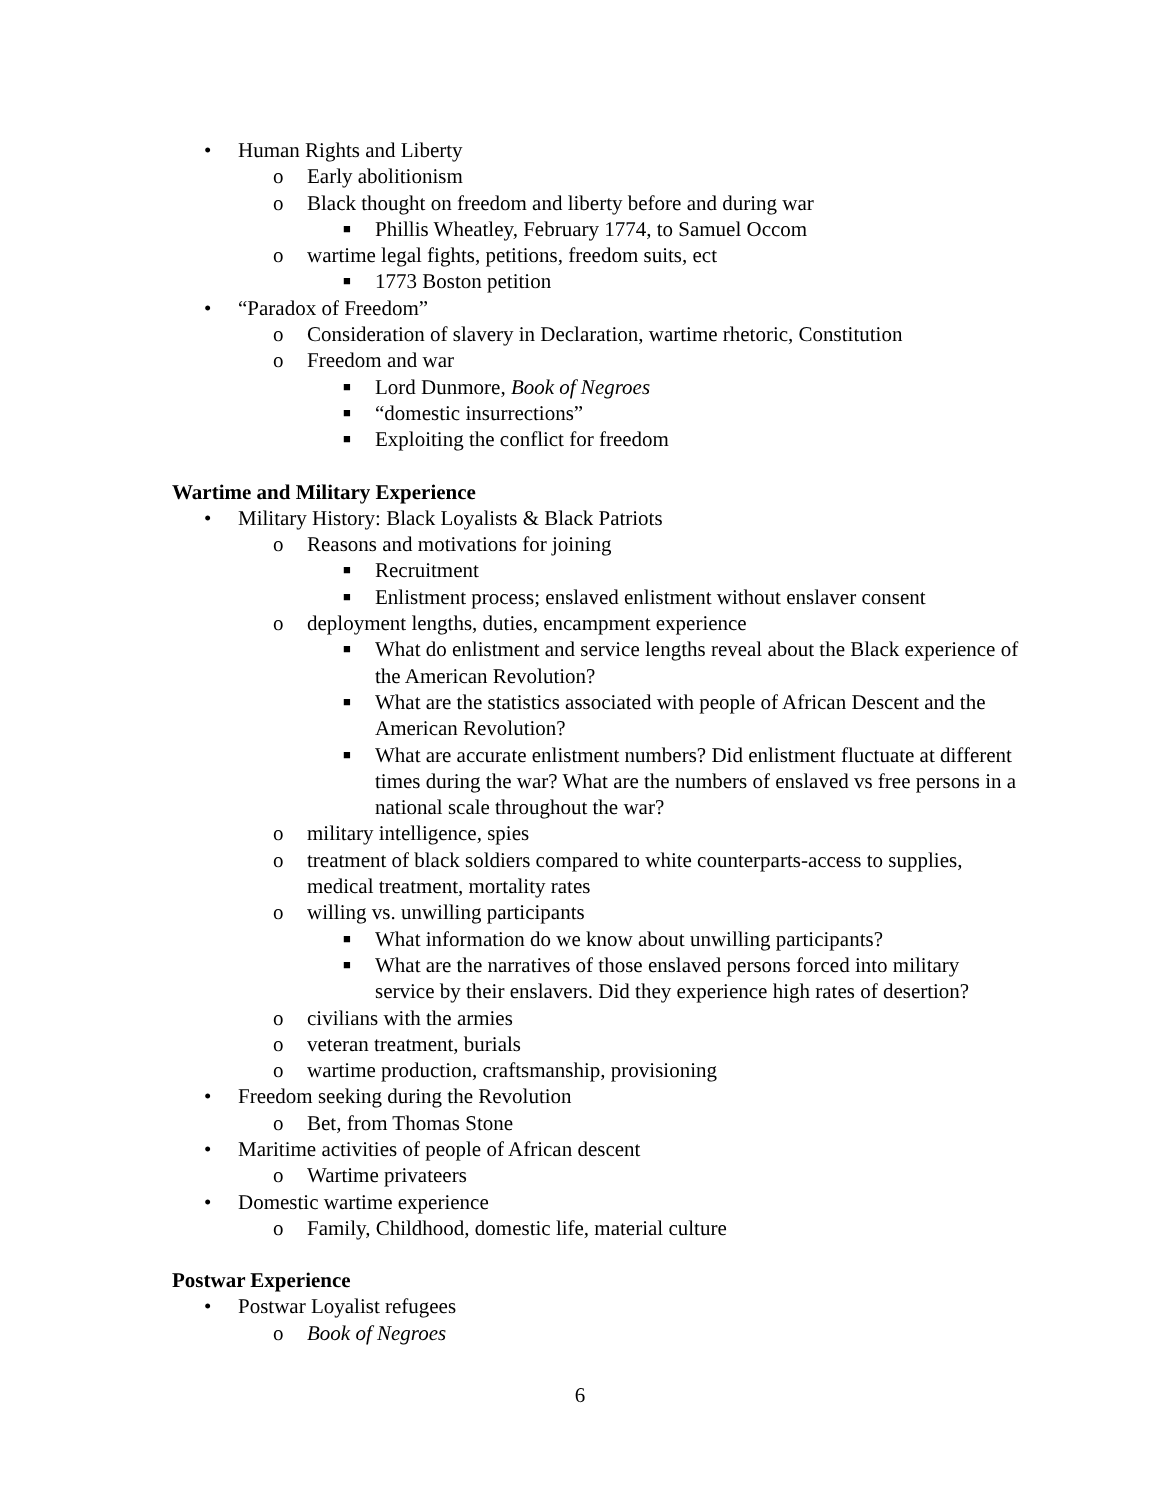• Human Rights and Liberty
o Early abolitionism
o Black thought on freedom and liberty before and during war
■ Phillis Wheatley, February 1774, to Samuel Occom
o wartime legal fights, petitions, freedom suits, ect
■ 1773 Boston petition
• “Paradox of Freedom”
o Consideration of slavery in Declaration, wartime rhetoric, Constitution
o Freedom and war
■ Lord Dunmore, Book of Negroes
■ “domestic insurrections”
■ Exploiting the conflict for freedom
Wartime and Military Experience
• Military History: Black Loyalists & Black Patriots
o Reasons and motivations for joining
■ Recruitment
■ Enlistment process; enslaved enlistment without enslaver consent
o deployment lengths, duties, encampment experience
■ What do enlistment and service lengths reveal about the Black experience of the American Revolution?
■ What are the statistics associated with people of African Descent and the American Revolution?
■ What are accurate enlistment numbers? Did enlistment fluctuate at different times during the war? What are the numbers of enslaved vs free persons in a national scale throughout the war?
o military intelligence, spies
o treatment of black soldiers compared to white counterparts-access to supplies, medical treatment, mortality rates
o willing vs. unwilling participants
■ What information do we know about unwilling participants?
■ What are the narratives of those enslaved persons forced into military service by their enslavers. Did they experience high rates of desertion?
o civilians with the armies
o veteran treatment, burials
o wartime production, craftsmanship, provisioning
• Freedom seeking during the Revolution
o Bet, from Thomas Stone
• Maritime activities of people of African descent
o Wartime privateers
• Domestic wartime experience
o Family, Childhood, domestic life, material culture
Postwar Experience
• Postwar Loyalist refugees
o Book of Negroes
6